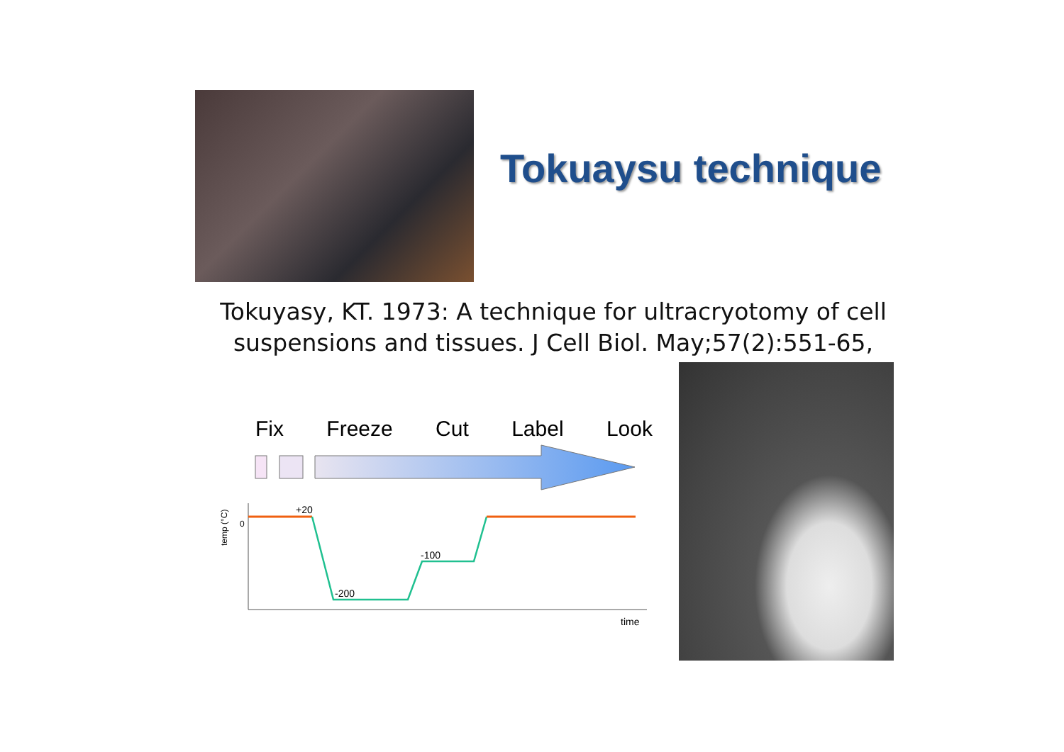Tokuaysu technique
Tokuyasy, KT. 1973: A technique for ultracryotomy of cell suspensions and tissues. J Cell Biol. May;57(2):551-65,
Fix Freeze Cut Label Look
+20
-200
-100
0
time
temp (°C)